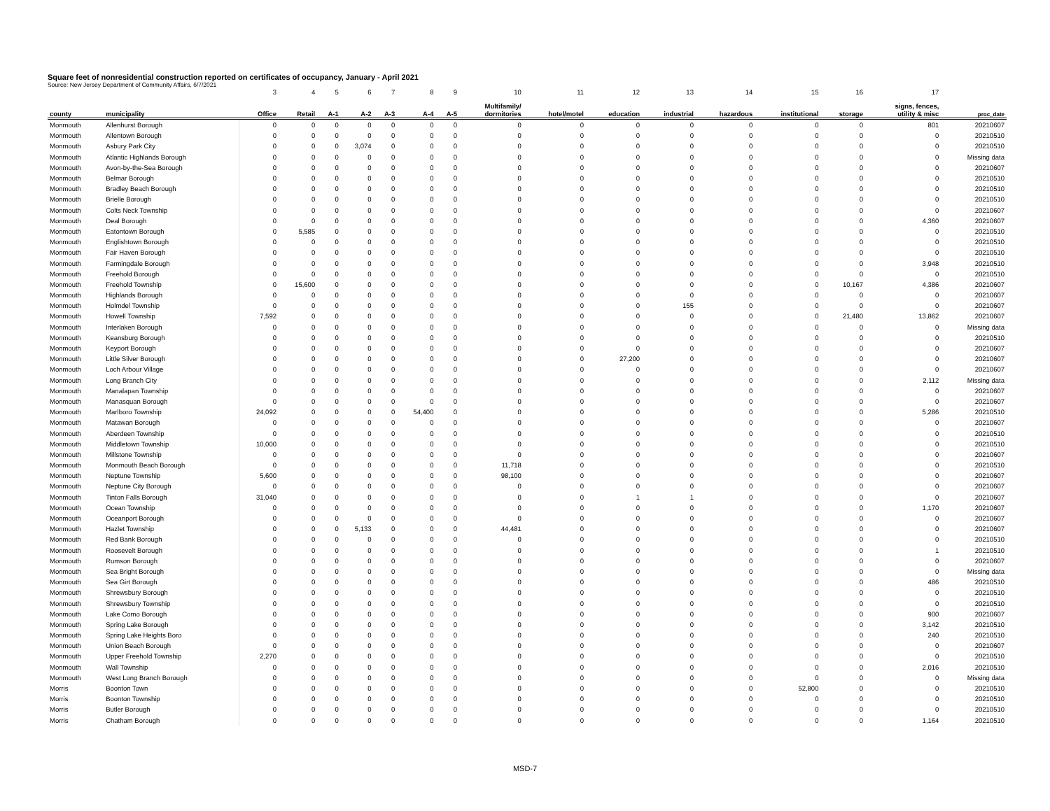Square feet of nonresidential construction reported on certificates of occupancy, January - April 2021
Source: New Jersey Department of Community Affairs, 6/7/2021
| | | 3 | 4 | 5 | 6 | 7 | 8 | 9 | 10 | 11 | 12 | 13 | 14 | 15 | 16 | 17 | |
| --- | --- | --- | --- | --- | --- | --- | --- | --- | --- | --- | --- | --- | --- | --- | --- | --- | --- |
| county | municipality | Office | Retail | A-1 | A-2 | A-3 | A-4 | A-5 | Multifamily/ dormitories | hotel/motel | education | industrial | hazardous | institutional | storage | signs, fences, utility & misc | proc_date |
| Monmouth | Allenhurst Borough | 0 | 0 | 0 | 0 | 0 | 0 | 0 | 0 | 0 | 0 | 0 | 0 | 0 | 0 | 801 | 20210607 |
| Monmouth | Allentown Borough | 0 | 0 | 0 | 0 | 0 | 0 | 0 | 0 | 0 | 0 | 0 | 0 | 0 | 0 | 0 | 20210510 |
| Monmouth | Asbury Park City | 0 | 0 | 0 | 3,074 | 0 | 0 | 0 | 0 | 0 | 0 | 0 | 0 | 0 | 0 | 0 | 20210510 |
| Monmouth | Atlantic Highlands Borough | 0 | 0 | 0 | 0 | 0 | 0 | 0 | 0 | 0 | 0 | 0 | 0 | 0 | 0 | 0 | Missing data |
| Monmouth | Avon-by-the-Sea Borough | 0 | 0 | 0 | 0 | 0 | 0 | 0 | 0 | 0 | 0 | 0 | 0 | 0 | 0 | 0 | 20210607 |
| Monmouth | Belmar Borough | 0 | 0 | 0 | 0 | 0 | 0 | 0 | 0 | 0 | 0 | 0 | 0 | 0 | 0 | 0 | 20210510 |
| Monmouth | Bradley Beach Borough | 0 | 0 | 0 | 0 | 0 | 0 | 0 | 0 | 0 | 0 | 0 | 0 | 0 | 0 | 0 | 20210510 |
| Monmouth | Brielle Borough | 0 | 0 | 0 | 0 | 0 | 0 | 0 | 0 | 0 | 0 | 0 | 0 | 0 | 0 | 0 | 20210510 |
| Monmouth | Colts Neck Township | 0 | 0 | 0 | 0 | 0 | 0 | 0 | 0 | 0 | 0 | 0 | 0 | 0 | 0 | 0 | 20210607 |
| Monmouth | Deal Borough | 0 | 0 | 0 | 0 | 0 | 0 | 0 | 0 | 0 | 0 | 0 | 0 | 0 | 0 | 4,360 | 20210607 |
| Monmouth | Eatontown Borough | 0 | 5,585 | 0 | 0 | 0 | 0 | 0 | 0 | 0 | 0 | 0 | 0 | 0 | 0 | 0 | 20210510 |
| Monmouth | Englishtown Borough | 0 | 0 | 0 | 0 | 0 | 0 | 0 | 0 | 0 | 0 | 0 | 0 | 0 | 0 | 0 | 20210510 |
| Monmouth | Fair Haven Borough | 0 | 0 | 0 | 0 | 0 | 0 | 0 | 0 | 0 | 0 | 0 | 0 | 0 | 0 | 0 | 20210510 |
| Monmouth | Farmingdale Borough | 0 | 0 | 0 | 0 | 0 | 0 | 0 | 0 | 0 | 0 | 0 | 0 | 0 | 0 | 3,948 | 20210510 |
| Monmouth | Freehold Borough | 0 | 0 | 0 | 0 | 0 | 0 | 0 | 0 | 0 | 0 | 0 | 0 | 0 | 0 | 0 | 20210510 |
| Monmouth | Freehold Township | 0 | 15,600 | 0 | 0 | 0 | 0 | 0 | 0 | 0 | 0 | 0 | 0 | 0 | 10,167 | 4,386 | 20210607 |
| Monmouth | Highlands Borough | 0 | 0 | 0 | 0 | 0 | 0 | 0 | 0 | 0 | 0 | 0 | 0 | 0 | 0 | 0 | 20210607 |
| Monmouth | Holmdel Township | 0 | 0 | 0 | 0 | 0 | 0 | 0 | 0 | 0 | 0 | 155 | 0 | 0 | 0 | 0 | 20210607 |
| Monmouth | Howell Township | 7,592 | 0 | 0 | 0 | 0 | 0 | 0 | 0 | 0 | 0 | 0 | 0 | 0 | 21,480 | 13,862 | 20210607 |
| Monmouth | Interlaken Borough | 0 | 0 | 0 | 0 | 0 | 0 | 0 | 0 | 0 | 0 | 0 | 0 | 0 | 0 | 0 | Missing data |
| Monmouth | Keansburg Borough | 0 | 0 | 0 | 0 | 0 | 0 | 0 | 0 | 0 | 0 | 0 | 0 | 0 | 0 | 0 | 20210510 |
| Monmouth | Keyport Borough | 0 | 0 | 0 | 0 | 0 | 0 | 0 | 0 | 0 | 0 | 0 | 0 | 0 | 0 | 0 | 20210607 |
| Monmouth | Little Silver Borough | 0 | 0 | 0 | 0 | 0 | 0 | 0 | 0 | 0 | 27,200 | 0 | 0 | 0 | 0 | 0 | 20210607 |
| Monmouth | Loch Arbour Village | 0 | 0 | 0 | 0 | 0 | 0 | 0 | 0 | 0 | 0 | 0 | 0 | 0 | 0 | 0 | 20210607 |
| Monmouth | Long Branch City | 0 | 0 | 0 | 0 | 0 | 0 | 0 | 0 | 0 | 0 | 0 | 0 | 0 | 0 | 2,112 | Missing data |
| Monmouth | Manalapan Township | 0 | 0 | 0 | 0 | 0 | 0 | 0 | 0 | 0 | 0 | 0 | 0 | 0 | 0 | 0 | 20210607 |
| Monmouth | Manasquan Borough | 0 | 0 | 0 | 0 | 0 | 0 | 0 | 0 | 0 | 0 | 0 | 0 | 0 | 0 | 0 | 20210607 |
| Monmouth | Marlboro Township | 24,092 | 0 | 0 | 0 | 0 | 54,400 | 0 | 0 | 0 | 0 | 0 | 0 | 0 | 0 | 5,286 | 20210510 |
| Monmouth | Matawan Borough | 0 | 0 | 0 | 0 | 0 | 0 | 0 | 0 | 0 | 0 | 0 | 0 | 0 | 0 | 0 | 20210607 |
| Monmouth | Aberdeen Township | 0 | 0 | 0 | 0 | 0 | 0 | 0 | 0 | 0 | 0 | 0 | 0 | 0 | 0 | 0 | 20210510 |
| Monmouth | Middletown Township | 10,000 | 0 | 0 | 0 | 0 | 0 | 0 | 0 | 0 | 0 | 0 | 0 | 0 | 0 | 0 | 20210510 |
| Monmouth | Millstone Township | 0 | 0 | 0 | 0 | 0 | 0 | 0 | 0 | 0 | 0 | 0 | 0 | 0 | 0 | 0 | 20210607 |
| Monmouth | Monmouth Beach Borough | 0 | 0 | 0 | 0 | 0 | 0 | 0 | 11,718 | 0 | 0 | 0 | 0 | 0 | 0 | 0 | 20210510 |
| Monmouth | Neptune Township | 5,600 | 0 | 0 | 0 | 0 | 0 | 0 | 98,100 | 0 | 0 | 0 | 0 | 0 | 0 | 0 | 20210607 |
| Monmouth | Neptune City Borough | 0 | 0 | 0 | 0 | 0 | 0 | 0 | 0 | 0 | 0 | 0 | 0 | 0 | 0 | 0 | 20210607 |
| Monmouth | Tinton Falls Borough | 31,040 | 0 | 0 | 0 | 0 | 0 | 0 | 0 | 0 | 1 | 1 | 0 | 0 | 0 | 0 | 20210607 |
| Monmouth | Ocean Township | 0 | 0 | 0 | 0 | 0 | 0 | 0 | 0 | 0 | 0 | 0 | 0 | 0 | 0 | 1,170 | 20210607 |
| Monmouth | Oceanport Borough | 0 | 0 | 0 | 0 | 0 | 0 | 0 | 0 | 0 | 0 | 0 | 0 | 0 | 0 | 0 | 20210607 |
| Monmouth | Hazlet Township | 0 | 0 | 0 | 5,133 | 0 | 0 | 0 | 44,481 | 0 | 0 | 0 | 0 | 0 | 0 | 0 | 20210607 |
| Monmouth | Red Bank Borough | 0 | 0 | 0 | 0 | 0 | 0 | 0 | 0 | 0 | 0 | 0 | 0 | 0 | 0 | 0 | 20210510 |
| Monmouth | Roosevelt Borough | 0 | 0 | 0 | 0 | 0 | 0 | 0 | 0 | 0 | 0 | 0 | 0 | 0 | 0 | 1 | 20210510 |
| Monmouth | Rumson Borough | 0 | 0 | 0 | 0 | 0 | 0 | 0 | 0 | 0 | 0 | 0 | 0 | 0 | 0 | 0 | 20210607 |
| Monmouth | Sea Bright Borough | 0 | 0 | 0 | 0 | 0 | 0 | 0 | 0 | 0 | 0 | 0 | 0 | 0 | 0 | 0 | Missing data |
| Monmouth | Sea Girt Borough | 0 | 0 | 0 | 0 | 0 | 0 | 0 | 0 | 0 | 0 | 0 | 0 | 0 | 0 | 486 | 20210510 |
| Monmouth | Shrewsbury Borough | 0 | 0 | 0 | 0 | 0 | 0 | 0 | 0 | 0 | 0 | 0 | 0 | 0 | 0 | 0 | 20210510 |
| Monmouth | Shrewsbury Township | 0 | 0 | 0 | 0 | 0 | 0 | 0 | 0 | 0 | 0 | 0 | 0 | 0 | 0 | 0 | 20210510 |
| Monmouth | Lake Como Borough | 0 | 0 | 0 | 0 | 0 | 0 | 0 | 0 | 0 | 0 | 0 | 0 | 0 | 0 | 900 | 20210607 |
| Monmouth | Spring Lake Borough | 0 | 0 | 0 | 0 | 0 | 0 | 0 | 0 | 0 | 0 | 0 | 0 | 0 | 0 | 3,142 | 20210510 |
| Monmouth | Spring Lake Heights Boro | 0 | 0 | 0 | 0 | 0 | 0 | 0 | 0 | 0 | 0 | 0 | 0 | 0 | 0 | 240 | 20210510 |
| Monmouth | Union Beach Borough | 0 | 0 | 0 | 0 | 0 | 0 | 0 | 0 | 0 | 0 | 0 | 0 | 0 | 0 | 0 | 20210607 |
| Monmouth | Upper Freehold Township | 2,270 | 0 | 0 | 0 | 0 | 0 | 0 | 0 | 0 | 0 | 0 | 0 | 0 | 0 | 0 | 20210510 |
| Monmouth | Wall Township | 0 | 0 | 0 | 0 | 0 | 0 | 0 | 0 | 0 | 0 | 0 | 0 | 0 | 0 | 2,016 | 20210510 |
| Monmouth | West Long Branch Borough | 0 | 0 | 0 | 0 | 0 | 0 | 0 | 0 | 0 | 0 | 0 | 0 | 0 | 0 | 0 | Missing data |
| Morris | Boonton Town | 0 | 0 | 0 | 0 | 0 | 0 | 0 | 0 | 0 | 0 | 0 | 0 | 52,800 | 0 | 0 | 20210510 |
| Morris | Boonton Township | 0 | 0 | 0 | 0 | 0 | 0 | 0 | 0 | 0 | 0 | 0 | 0 | 0 | 0 | 0 | 20210510 |
| Morris | Butler Borough | 0 | 0 | 0 | 0 | 0 | 0 | 0 | 0 | 0 | 0 | 0 | 0 | 0 | 0 | 0 | 20210510 |
| Morris | Chatham Borough | 0 | 0 | 0 | 0 | 0 | 0 | 0 | 0 | 0 | 0 | 0 | 0 | 0 | 0 | 1,164 | 20210510 |
MSD-7